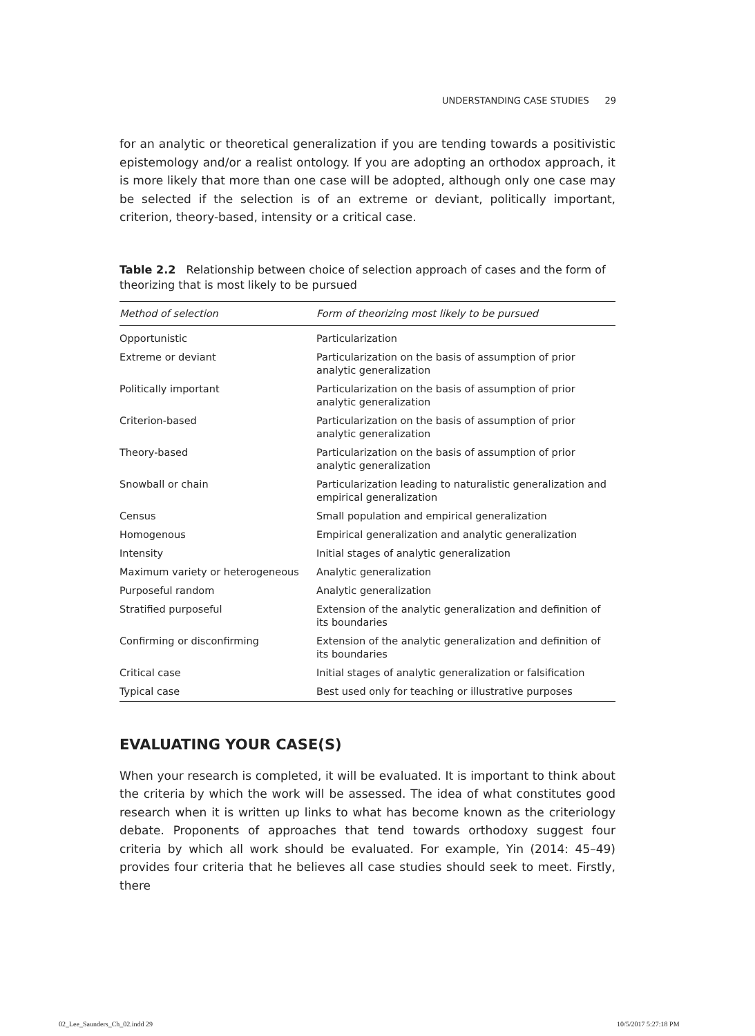UNDERSTANDING CASE STUDIES 29
for an analytic or theoretical generalization if you are tending towards a positivistic epistemology and/or a realist ontology. If you are adopting an orthodox approach, it is more likely that more than one case will be adopted, although only one case may be selected if the selection is of an extreme or deviant, politically important, criterion, theory-based, intensity or a critical case.
Table 2.2 Relationship between choice of selection approach of cases and the form of theorizing that is most likely to be pursued
| Method of selection | Form of theorizing most likely to be pursued |
| --- | --- |
| Opportunistic | Particularization |
| Extreme or deviant | Particularization on the basis of assumption of prior analytic generalization |
| Politically important | Particularization on the basis of assumption of prior analytic generalization |
| Criterion-based | Particularization on the basis of assumption of prior analytic generalization |
| Theory-based | Particularization on the basis of assumption of prior analytic generalization |
| Snowball or chain | Particularization leading to naturalistic generalization and empirical generalization |
| Census | Small population and empirical generalization |
| Homogenous | Empirical generalization and analytic generalization |
| Intensity | Initial stages of analytic generalization |
| Maximum variety or heterogeneous | Analytic generalization |
| Purposeful random | Analytic generalization |
| Stratified purposeful | Extension of the analytic generalization and definition of its boundaries |
| Confirming or disconfirming | Extension of the analytic generalization and definition of its boundaries |
| Critical case | Initial stages of analytic generalization or falsification |
| Typical case | Best used only for teaching or illustrative purposes |
EVALUATING YOUR CASE(S)
When your research is completed, it will be evaluated. It is important to think about the criteria by which the work will be assessed. The idea of what constitutes good research when it is written up links to what has become known as the criteriology debate. Proponents of approaches that tend towards orthodoxy suggest four criteria by which all work should be evaluated. For example, Yin (2014: 45–49) provides four criteria that he believes all case studies should seek to meet. Firstly, there
02_Lee_Saunders_Ch_02.indd 29 10/5/2017 5:27:18 PM